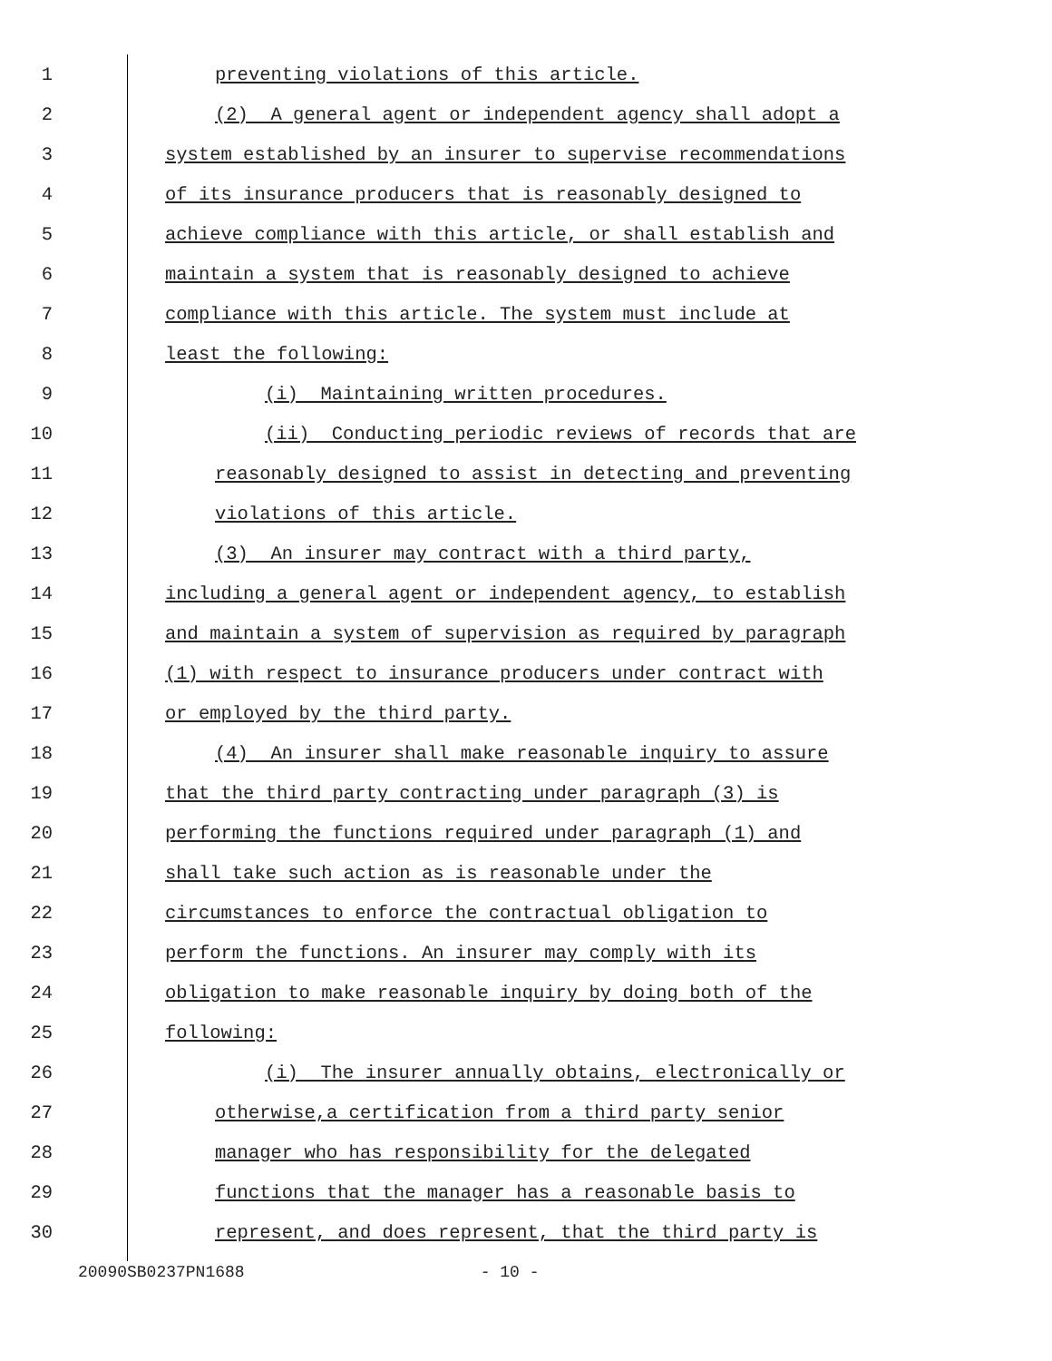1 preventing violations of this article.
2 (2) A general agent or independent agency shall adopt a
3 system established by an insurer to supervise recommendations
4 of its insurance producers that is reasonably designed to
5 achieve compliance with this article, or shall establish and
6 maintain a system that is reasonably designed to achieve
7 compliance with this article. The system must include at
8 least the following:
9 (i) Maintaining written procedures.
10 (ii) Conducting periodic reviews of records that are
11 reasonably designed to assist in detecting and preventing
12 violations of this article.
13 (3) An insurer may contract with a third party,
14 including a general agent or independent agency, to establish
15 and maintain a system of supervision as required by paragraph
16 (1) with respect to insurance producers under contract with
17 or employed by the third party.
18 (4) An insurer shall make reasonable inquiry to assure
19 that the third party contracting under paragraph (3) is
20 performing the functions required under paragraph (1) and
21 shall take such action as is reasonable under the
22 circumstances to enforce the contractual obligation to
23 perform the functions. An insurer may comply with its
24 obligation to make reasonable inquiry by doing both of the
25 following:
26 (i) The insurer annually obtains, electronically or
27 otherwise,a certification from a third party senior
28 manager who has responsibility for the delegated
29 functions that the manager has a reasonable basis to
30 represent, and does represent, that the third party is
20090SB0237PN1688 - 10 -